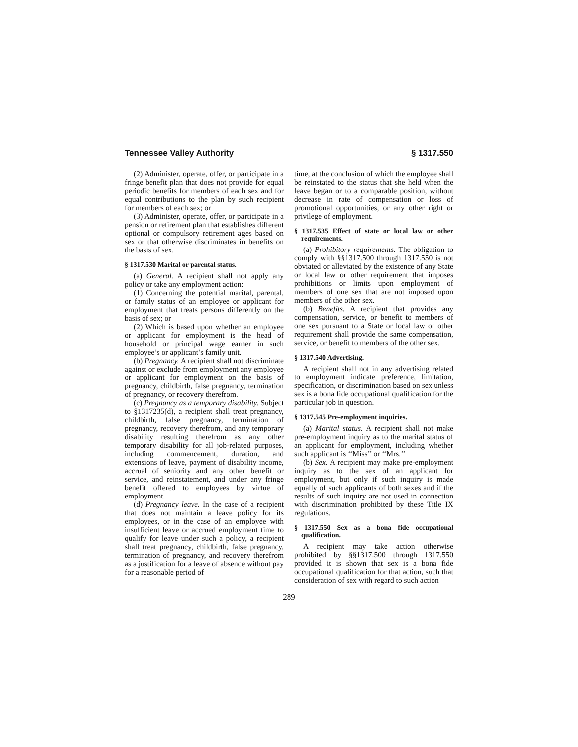Tennessee Valley Authority § 1317.550
(2) Administer, operate, offer, or participate in a fringe benefit plan that does not provide for equal periodic benefits for members of each sex and for equal contributions to the plan by such recipient for members of each sex; or
(3) Administer, operate, offer, or participate in a pension or retirement plan that establishes different optional or compulsory retirement ages based on sex or that otherwise discriminates in benefits on the basis of sex.
§ 1317.530 Marital or parental status.
(a) General. A recipient shall not apply any policy or take any employment action:
(1) Concerning the potential marital, parental, or family status of an employee or applicant for employment that treats persons differently on the basis of sex; or
(2) Which is based upon whether an employee or applicant for employment is the head of household or principal wage earner in such employee’s or applicant’s family unit.
(b) Pregnancy. A recipient shall not discriminate against or exclude from employment any employee or applicant for employment on the basis of pregnancy, childbirth, false pregnancy, termination of pregnancy, or recovery therefrom.
(c) Pregnancy as a temporary disability. Subject to §1317235(d), a recipient shall treat pregnancy, childbirth, false pregnancy, termination of pregnancy, recovery therefrom, and any temporary disability resulting therefrom as any other temporary disability for all job-related purposes, including commencement, duration, and extensions of leave, payment of disability income, accrual of seniority and any other benefit or service, and reinstatement, and under any fringe benefit offered to employees by virtue of employment.
(d) Pregnancy leave. In the case of a recipient that does not maintain a leave policy for its employees, or in the case of an employee with insufficient leave or accrued employment time to qualify for leave under such a policy, a recipient shall treat pregnancy, childbirth, false pregnancy, termination of pregnancy, and recovery therefrom as a justification for a leave of absence without pay for a reasonable period of
time, at the conclusion of which the employee shall be reinstated to the status that she held when the leave began or to a comparable position, without decrease in rate of compensation or loss of promotional opportunities, or any other right or privilege of employment.
§ 1317.535 Effect of state or local law or other requirements.
(a) Prohibitory requirements. The obligation to comply with §§1317.500 through 1317.550 is not obviated or alleviated by the existence of any State or local law or other requirement that imposes prohibitions or limits upon employment of members of one sex that are not imposed upon members of the other sex.
(b) Benefits. A recipient that provides any compensation, service, or benefit to members of one sex pursuant to a State or local law or other requirement shall provide the same compensation, service, or benefit to members of the other sex.
§ 1317.540 Advertising.
A recipient shall not in any advertising related to employment indicate preference, limitation, specification, or discrimination based on sex unless sex is a bona fide occupational qualification for the particular job in question.
§ 1317.545 Pre-employment inquiries.
(a) Marital status. A recipient shall not make pre-employment inquiry as to the marital status of an applicant for employment, including whether such applicant is ‘‘Miss’’ or ‘‘Mrs.’’
(b) Sex. A recipient may make pre-employment inquiry as to the sex of an applicant for employment, but only if such inquiry is made equally of such applicants of both sexes and if the results of such inquiry are not used in connection with discrimination prohibited by these Title IX regulations.
§ 1317.550 Sex as a bona fide occupational qualification.
A recipient may take action otherwise prohibited by §§1317.500 through 1317.550 provided it is shown that sex is a bona fide occupational qualification for that action, such that consideration of sex with regard to such action
289